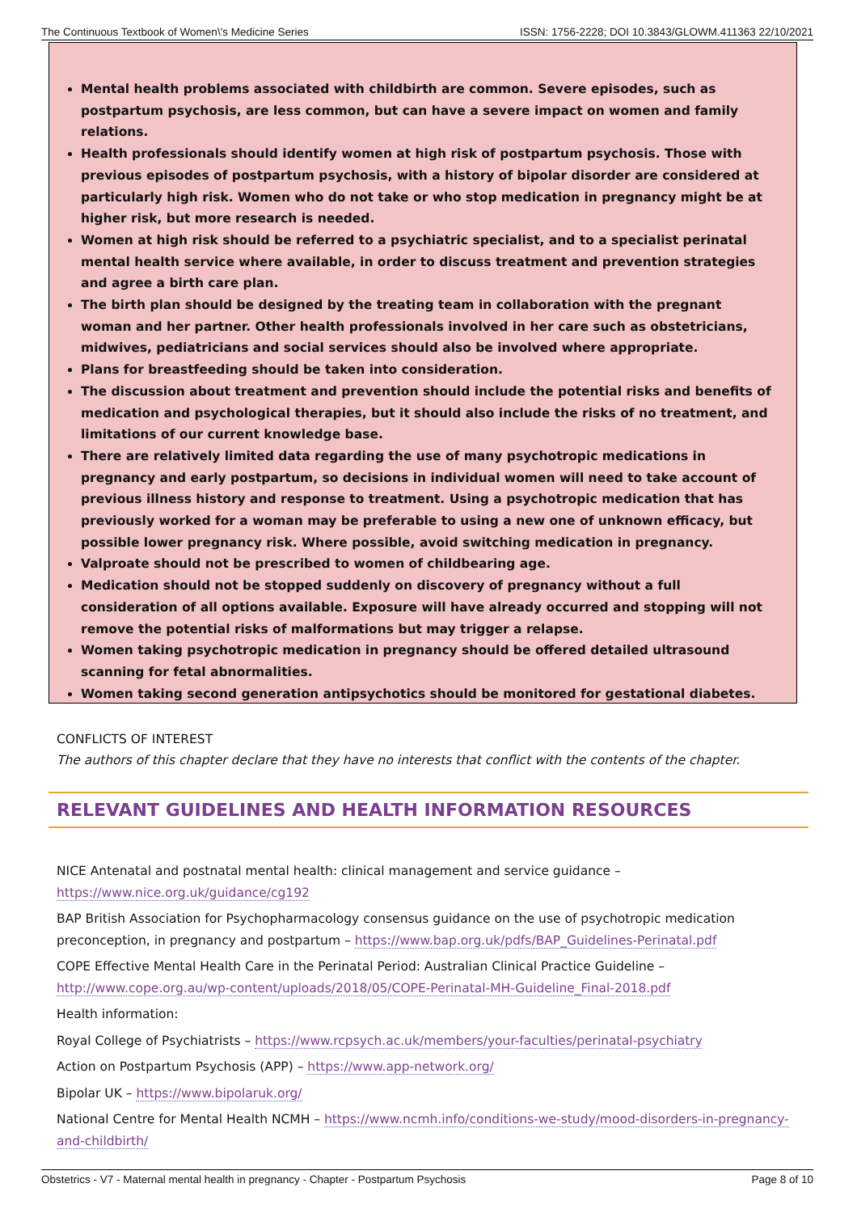The Continuous Textbook of Women\'s Medicine Series ISSN: 1756-2228; DOI 10.3843/GLOWM.411363 22/10/2021
Mental health problems associated with childbirth are common. Severe episodes, such as postpartum psychosis, are less common, but can have a severe impact on women and family relations.
Health professionals should identify women at high risk of postpartum psychosis. Those with previous episodes of postpartum psychosis, with a history of bipolar disorder are considered at particularly high risk. Women who do not take or who stop medication in pregnancy might be at higher risk, but more research is needed.
Women at high risk should be referred to a psychiatric specialist, and to a specialist perinatal mental health service where available, in order to discuss treatment and prevention strategies and agree a birth care plan.
The birth plan should be designed by the treating team in collaboration with the pregnant woman and her partner. Other health professionals involved in her care such as obstetricians, midwives, pediatricians and social services should also be involved where appropriate.
Plans for breastfeeding should be taken into consideration.
The discussion about treatment and prevention should include the potential risks and benefits of medication and psychological therapies, but it should also include the risks of no treatment, and limitations of our current knowledge base.
There are relatively limited data regarding the use of many psychotropic medications in pregnancy and early postpartum, so decisions in individual women will need to take account of previous illness history and response to treatment. Using a psychotropic medication that has previously worked for a woman may be preferable to using a new one of unknown efficacy, but possible lower pregnancy risk. Where possible, avoid switching medication in pregnancy.
Valproate should not be prescribed to women of childbearing age.
Medication should not be stopped suddenly on discovery of pregnancy without a full consideration of all options available. Exposure will have already occurred and stopping will not remove the potential risks of malformations but may trigger a relapse.
Women taking psychotropic medication in pregnancy should be offered detailed ultrasound scanning for fetal abnormalities.
Women taking second generation antipsychotics should be monitored for gestational diabetes.
CONFLICTS OF INTEREST
The authors of this chapter declare that they have no interests that conflict with the contents of the chapter.
RELEVANT GUIDELINES AND HEALTH INFORMATION RESOURCES
NICE Antenatal and postnatal mental health: clinical management and service guidance – https://www.nice.org.uk/guidance/cg192
BAP British Association for Psychopharmacology consensus guidance on the use of psychotropic medication preconception, in pregnancy and postpartum – https://www.bap.org.uk/pdfs/BAP_Guidelines-Perinatal.pdf
COPE Effective Mental Health Care in the Perinatal Period: Australian Clinical Practice Guideline – http://www.cope.org.au/wp-content/uploads/2018/05/COPE-Perinatal-MH-Guideline_Final-2018.pdf
Health information:
Royal College of Psychiatrists – https://www.rcpsych.ac.uk/members/your-faculties/perinatal-psychiatry
Action on Postpartum Psychosis (APP) – https://www.app-network.org/
Bipolar UK – https://www.bipolaruk.org/
National Centre for Mental Health NCMH – https://www.ncmh.info/conditions-we-study/mood-disorders-in-pregnancy-and-childbirth/
Obstetrics - V7 - Maternal mental health in pregnancy - Chapter - Postpartum Psychosis Page 8 of 10